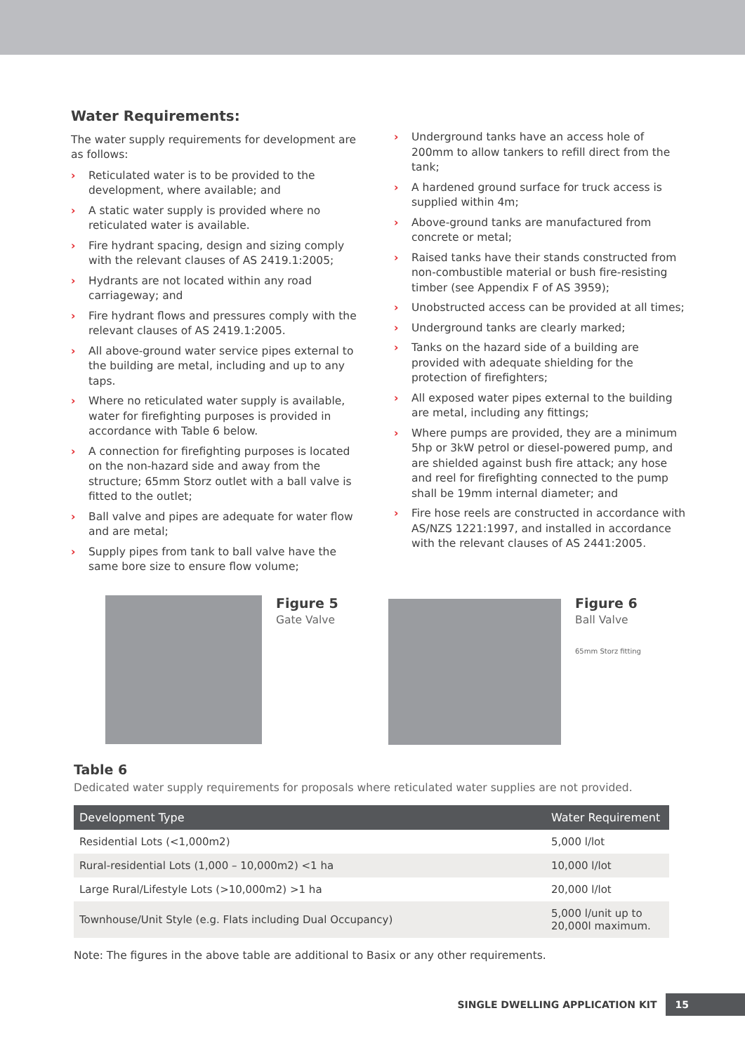Water Requirements:
The water supply requirements for development are as follows:
› Reticulated water is to be provided to the development, where available; and
› A static water supply is provided where no reticulated water is available.
› Fire hydrant spacing, design and sizing comply with the relevant clauses of AS 2419.1:2005;
› Hydrants are not located within any road carriageway; and
› Fire hydrant flows and pressures comply with the relevant clauses of AS 2419.1:2005.
› All above-ground water service pipes external to the building are metal, including and up to any taps.
› Where no reticulated water supply is available, water for firefighting purposes is provided in accordance with Table 6 below.
› A connection for firefighting purposes is located on the non-hazard side and away from the structure; 65mm Storz outlet with a ball valve is fitted to the outlet;
› Ball valve and pipes are adequate for water flow and are metal;
› Supply pipes from tank to ball valve have the same bore size to ensure flow volume;
› Underground tanks have an access hole of 200mm to allow tankers to refill direct from the tank;
› A hardened ground surface for truck access is supplied within 4m;
› Above-ground tanks are manufactured from concrete or metal;
› Raised tanks have their stands constructed from non-combustible material or bush fire-resisting timber (see Appendix F of AS 3959);
› Unobstructed access can be provided at all times;
› Underground tanks are clearly marked;
› Tanks on the hazard side of a building are provided with adequate shielding for the protection of firefighters;
› All exposed water pipes external to the building are metal, including any fittings;
› Where pumps are provided, they are a minimum 5hp or 3kW petrol or diesel-powered pump, and are shielded against bush fire attack; any hose and reel for firefighting connected to the pump shall be 19mm internal diameter; and
› Fire hose reels are constructed in accordance with AS/NZS 1221:1997, and installed in accordance with the relevant clauses of AS 2441:2005.
Figure 5
Gate Valve
Figure 6
Ball Valve
65mm Storz fitting
Table 6
Dedicated water supply requirements for proposals where reticulated water supplies are not provided.
| Development Type | Water Requirement |
| --- | --- |
| Residential Lots (<1,000m2) | 5,000 l/lot |
| Rural-residential Lots (1,000 – 10,000m2) <1 ha | 10,000 l/lot |
| Large Rural/Lifestyle Lots (>10,000m2) >1 ha | 20,000 l/lot |
| Townhouse/Unit Style (e.g. Flats including Dual Occupancy) | 5,000 l/unit up to 20,000l maximum. |
Note: The figures in the above table are additional to Basix or any other requirements.
SINGLE DWELLING APPLICATION KIT 15